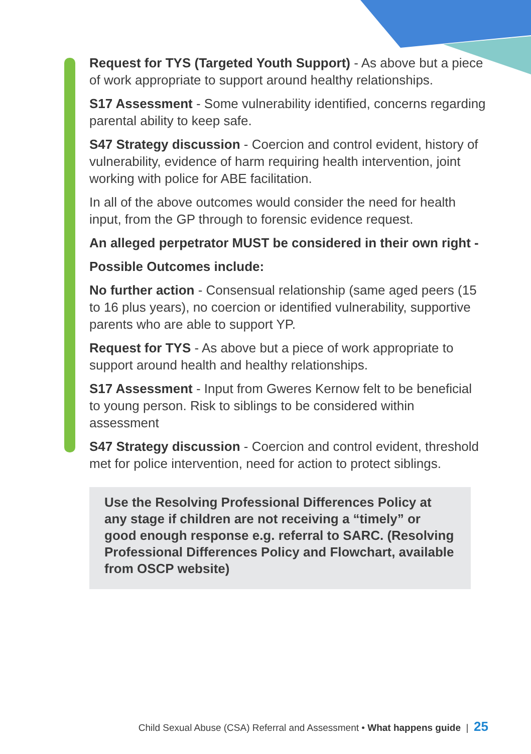Request for TYS (Targeted Youth Support) - As above but a piece of work appropriate to support around healthy relationships.
S17 Assessment - Some vulnerability identified, concerns regarding parental ability to keep safe.
S47 Strategy discussion - Coercion and control evident, history of vulnerability, evidence of harm requiring health intervention, joint working with police for ABE facilitation.
In all of the above outcomes would consider the need for health input, from the GP through to forensic evidence request.
An alleged perpetrator MUST be considered in their own right -
Possible Outcomes include:
No further action - Consensual relationship (same aged peers (15 to 16 plus years), no coercion or identified vulnerability, supportive parents who are able to support YP.
Request for TYS - As above but a piece of work appropriate to support around health and healthy relationships.
S17 Assessment - Input from Gweres Kernow felt to be beneficial to young person. Risk to siblings to be considered within assessment
S47 Strategy discussion - Coercion and control evident, threshold met for police intervention, need for action to protect siblings.
Use the Resolving Professional Differences Policy at any stage if children are not receiving a “timely” or good enough response e.g. referral to SARC. (Resolving Professional Differences Policy and Flowchart, available from OSCP website)
Child Sexual Abuse (CSA) Referral and Assessment • What happens guide | 25